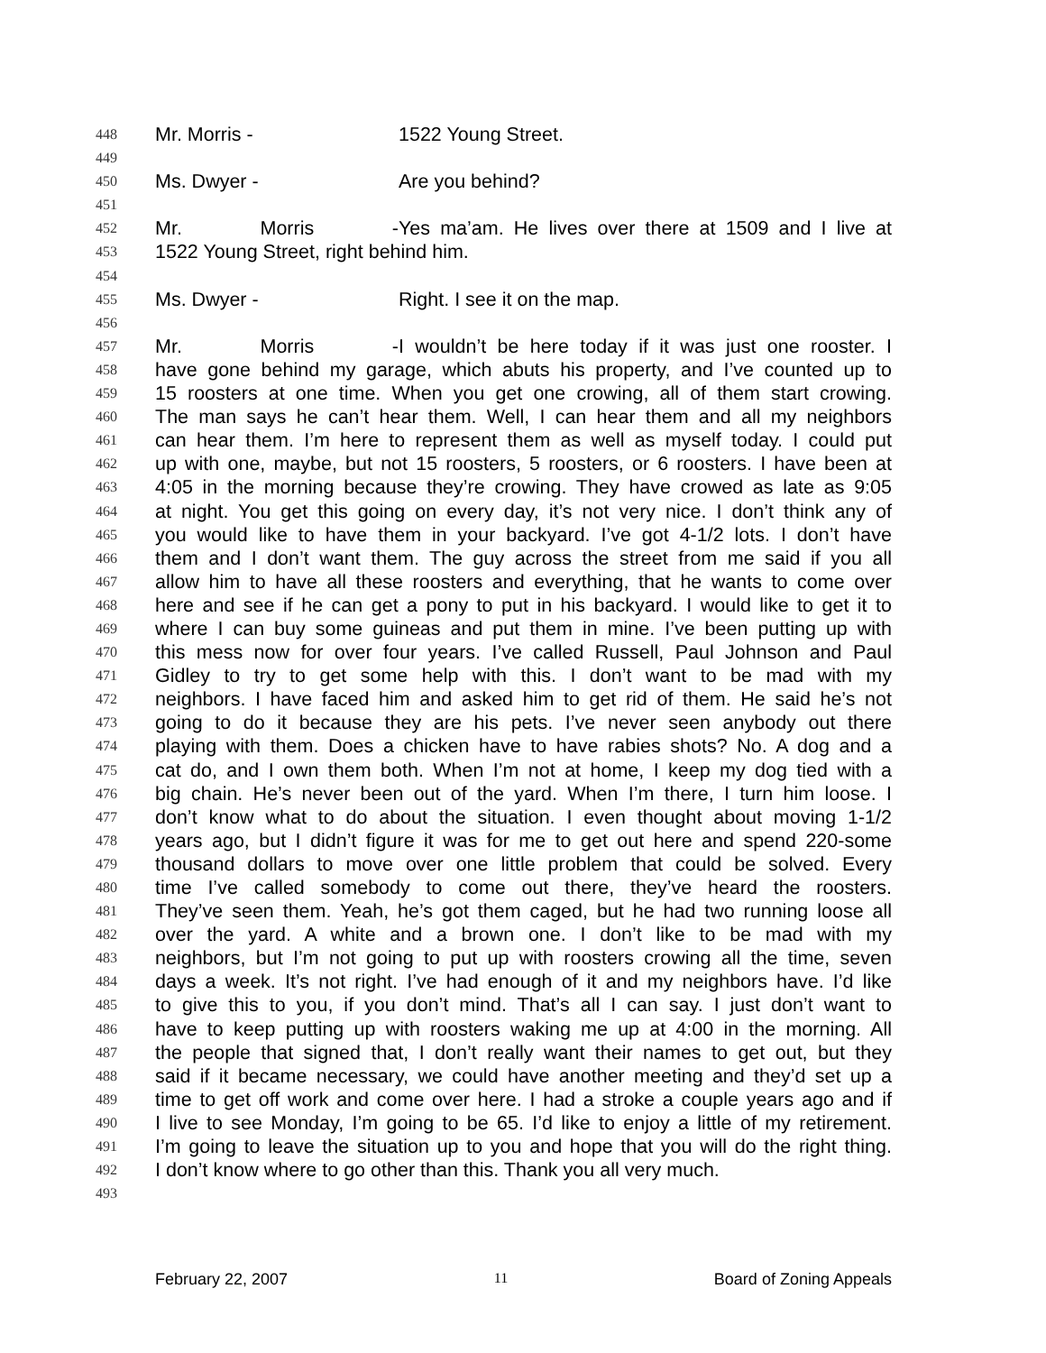448 Mr. Morris - 1522 Young Street.
449
450 Ms. Dwyer - Are you behind?
451
452 Mr. Morris - Yes ma’am. He lives over there at 1509 and I live at
453 1522 Young Street, right behind him.
454
455 Ms. Dwyer - Right. I see it on the map.
456
457 Mr. Morris - I wouldn’t be here today if it was just one rooster. I
458 have gone behind my garage, which abuts his property, and I’ve counted up to
459 15 roosters at one time. When you get one crowing, all of them start crowing.
460 The man says he can’t hear them. Well, I can hear them and all my neighbors
461 can hear them. I’m here to represent them as well as myself today. I could put
462 up with one, maybe, but not 15 roosters, 5 roosters, or 6 roosters. I have been at
463 4:05 in the morning because they’re crowing. They have crowed as late as 9:05
464 at night. You get this going on every day, it’s not very nice. I don’t think any of
465 you would like to have them in your backyard. I’ve got 4-1/2 lots. I don’t have
466 them and I don’t want them. The guy across the street from me said if you all
467 allow him to have all these roosters and everything, that he wants to come over
468 here and see if he can get a pony to put in his backyard. I would like to get it to
469 where I can buy some guineas and put them in mine. I’ve been putting up with
470 this mess now for over four years. I’ve called Russell, Paul Johnson and Paul
471 Gidley to try to get some help with this. I don’t want to be mad with my
472 neighbors. I have faced him and asked him to get rid of them. He said he’s not
473 going to do it because they are his pets. I’ve never seen anybody out there
474 playing with them. Does a chicken have to have rabies shots? No. A dog and a
475 cat do, and I own them both. When I’m not at home, I keep my dog tied with a
476 big chain. He’s never been out of the yard. When I’m there, I turn him loose. I
477 don’t know what to do about the situation. I even thought about moving 1-1/2
478 years ago, but I didn’t figure it was for me to get out here and spend 220-some
479 thousand dollars to move over one little problem that could be solved. Every
480 time I’ve called somebody to come out there, they’ve heard the roosters.
481 They’ve seen them. Yeah, he’s got them caged, but he had two running loose all
482 over the yard. A white and a brown one. I don’t like to be mad with my
483 neighbors, but I’m not going to put up with roosters crowing all the time, seven
484 days a week. It’s not right. I’ve had enough of it and my neighbors have. I’d like
485 to give this to you, if you don’t mind. That’s all I can say. I just don’t want to
486 have to keep putting up with roosters waking me up at 4:00 in the morning. All
487 the people that signed that, I don’t really want their names to get out, but they
488 said if it became necessary, we could have another meeting and they’d set up a
489 time to get off work and come over here. I had a stroke a couple years ago and if
490 I live to see Monday, I’m going to be 65. I’d like to enjoy a little of my retirement.
491 I’m going to leave the situation up to you and hope that you will do the right thing.
492 I don’t know where to go other than this. Thank you all very much.
493
February 22, 2007 11 Board of Zoning Appeals